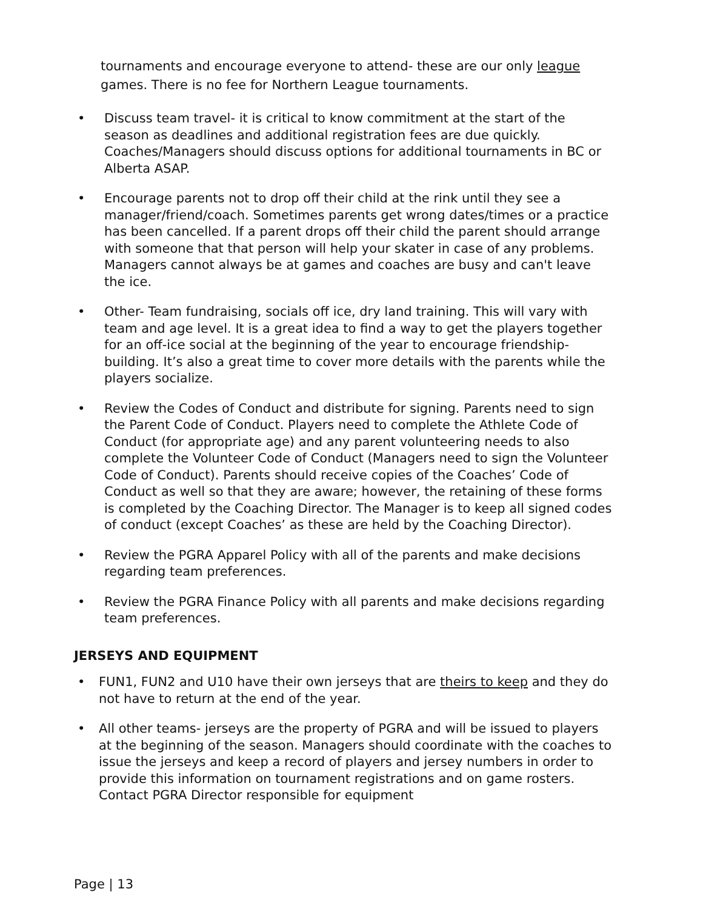tournaments and encourage everyone to attend- these are our only league games. There is no fee for Northern League tournaments.
• Discuss team travel- it is critical to know commitment at the start of the season as deadlines and additional registration fees are due quickly. Coaches/Managers should discuss options for additional tournaments in BC or Alberta ASAP.
• Encourage parents not to drop off their child at the rink until they see a manager/friend/coach. Sometimes parents get wrong dates/times or a practice has been cancelled. If a parent drops off their child the parent should arrange with someone that that person will help your skater in case of any problems. Managers cannot always be at games and coaches are busy and can't leave the ice.
• Other- Team fundraising, socials off ice, dry land training. This will vary with team and age level. It is a great idea to find a way to get the players together for an off-ice social at the beginning of the year to encourage friendship-building. It’s also a great time to cover more details with the parents while the players socialize.
• Review the Codes of Conduct and distribute for signing. Parents need to sign the Parent Code of Conduct. Players need to complete the Athlete Code of Conduct (for appropriate age) and any parent volunteering needs to also complete the Volunteer Code of Conduct (Managers need to sign the Volunteer Code of Conduct). Parents should receive copies of the Coaches’ Code of Conduct as well so that they are aware; however, the retaining of these forms is completed by the Coaching Director. The Manager is to keep all signed codes of conduct (except Coaches’ as these are held by the Coaching Director).
• Review the PGRA Apparel Policy with all of the parents and make decisions regarding team preferences.
• Review the PGRA Finance Policy with all parents and make decisions regarding team preferences.
JERSEYS AND EQUIPMENT
• FUN1, FUN2 and U10 have their own jerseys that are theirs to keep and they do not have to return at the end of the year.
• All other teams- jerseys are the property of PGRA and will be issued to players at the beginning of the season. Managers should coordinate with the coaches to issue the jerseys and keep a record of players and jersey numbers in order to provide this information on tournament registrations and on game rosters. Contact PGRA Director responsible for equipment
Page | 13